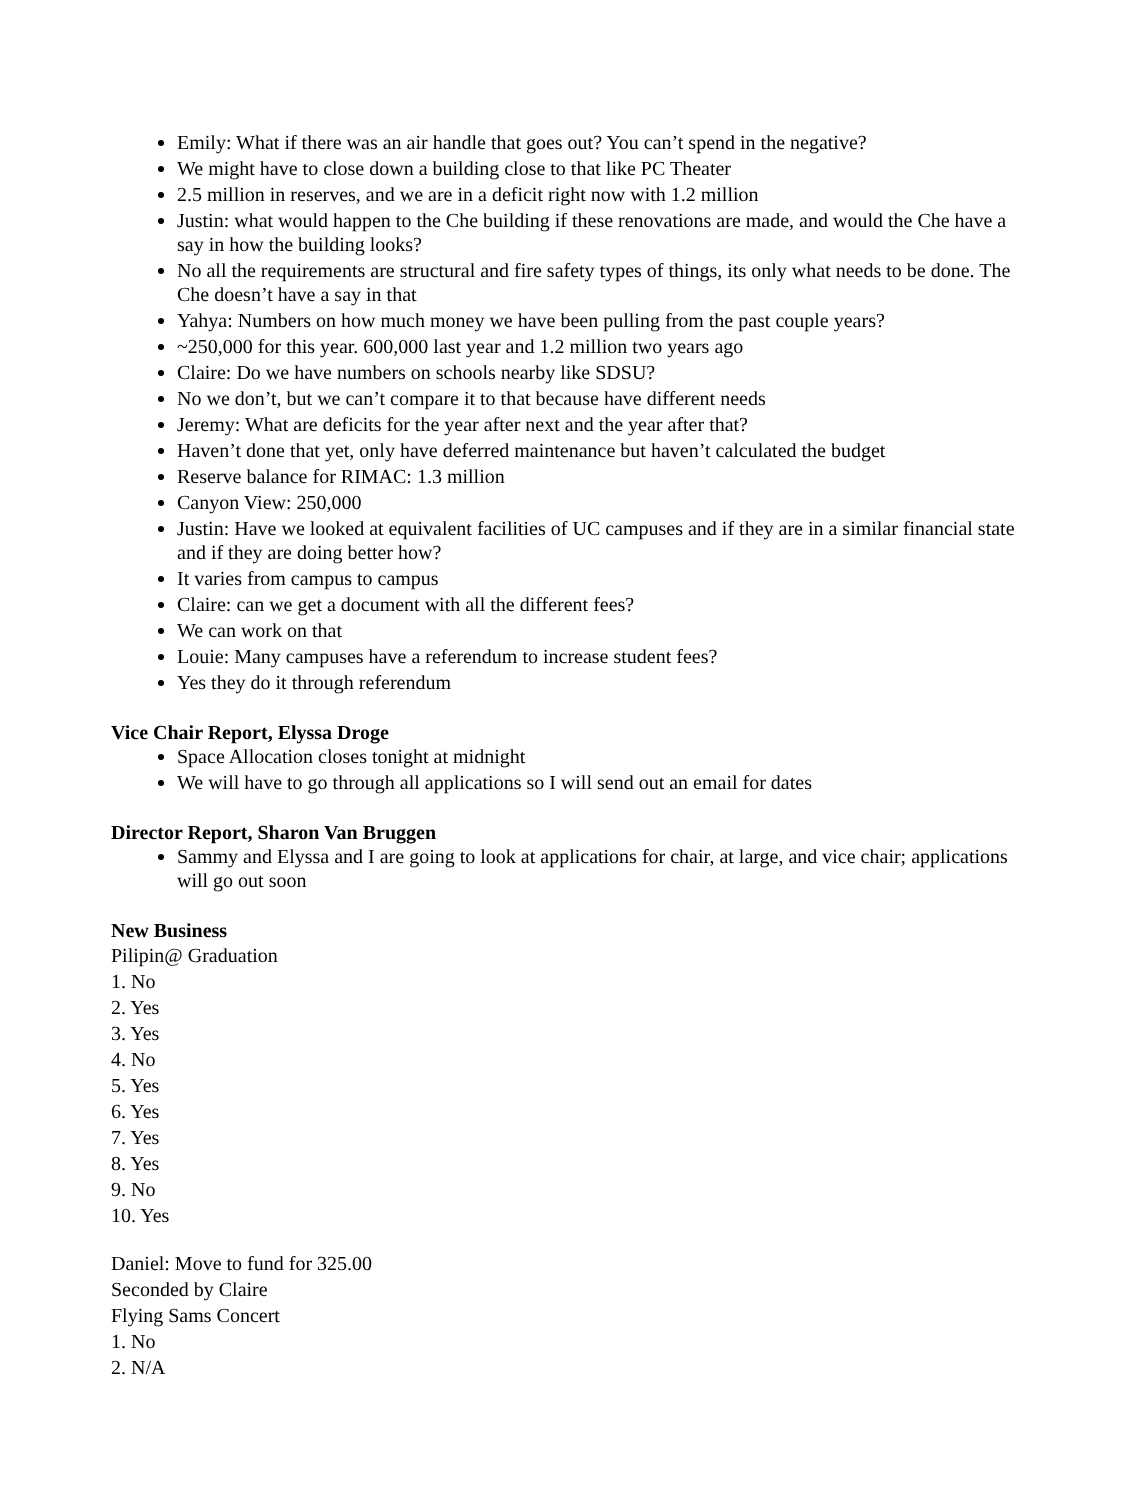Emily: What if there was an air handle that goes out? You can’t spend in the negative?
We might have to close down a building close to that like PC Theater
2.5 million in reserves, and we are in a deficit right now with 1.2 million
Justin: what would happen to the Che building if these renovations are made, and would the Che have a say in how the building looks?
No all the requirements are structural and fire safety types of things, its only what needs to be done. The Che doesn’t have a say in that
Yahya: Numbers on how much money we have been pulling from the past couple years?
~250,000 for this year. 600,000 last year and 1.2 million two years ago
Claire: Do we have numbers on schools nearby like SDSU?
No we don’t, but we can’t compare it to that because have different needs
Jeremy: What are deficits for the year after next and the year after that?
Haven’t done that yet, only have deferred maintenance but haven’t calculated the budget
Reserve balance for RIMAC: 1.3 million
Canyon View: 250,000
Justin: Have we looked at equivalent facilities of UC campuses and if they are in a similar financial state and if they are doing better how?
It varies from campus to campus
Claire: can we get a document with all the different fees?
We can work on that
Louie: Many campuses have a referendum to increase student fees?
Yes they do it through referendum
Vice Chair Report, Elyssa Droge
Space Allocation closes tonight at midnight
We will have to go through all applications so I will send out an email for dates
Director Report, Sharon Van Bruggen
Sammy and Elyssa and I are going to look at applications for chair, at large, and vice chair; applications will go out soon
New Business
Pilipin@ Graduation
1. No
2. Yes
3. Yes
4. No
5. Yes
6. Yes
7. Yes
8. Yes
9. No
10. Yes
Daniel: Move to fund for 325.00
Seconded by Claire
Flying Sams Concert
1. No
2. N/A